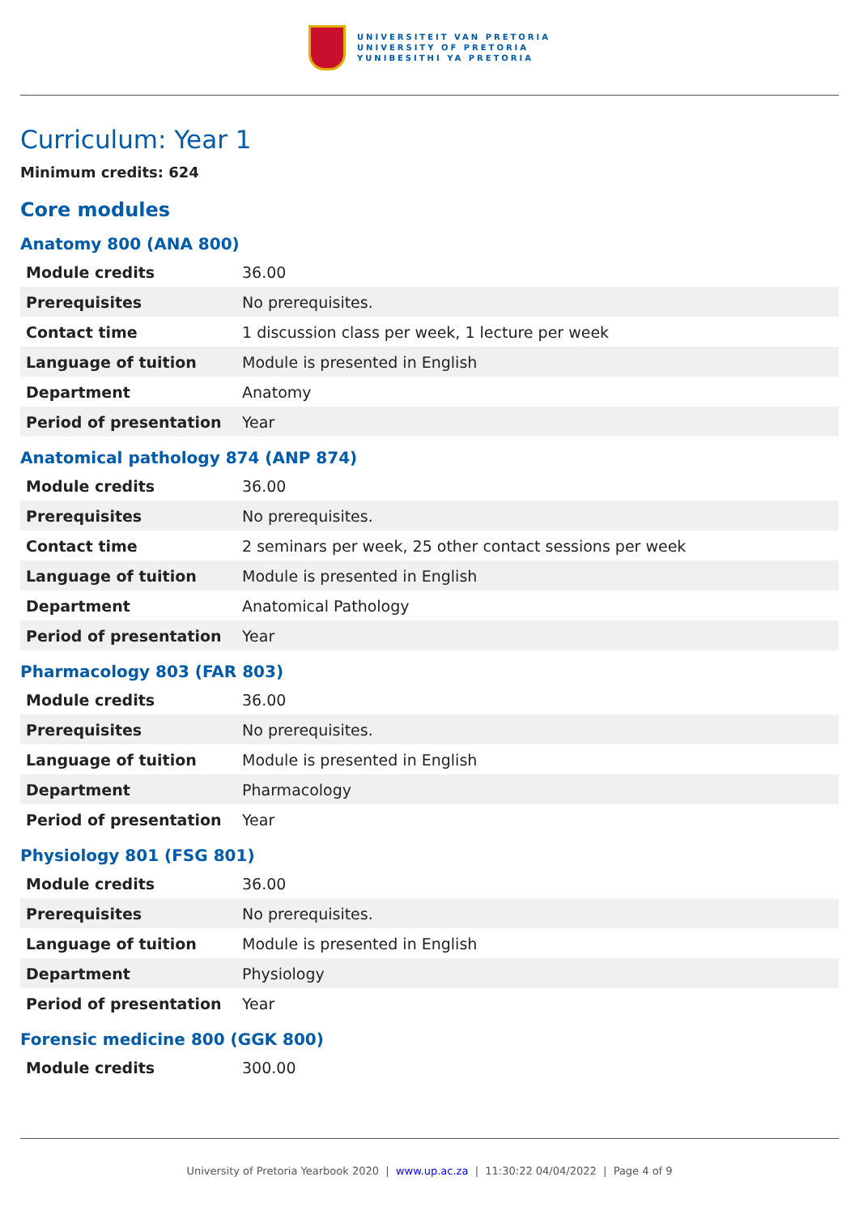UNIVERSITEIT VAN PRETORIA
UNIVERSITY OF PRETORIA
YUNIBESITHI YA PRETORIA
Curriculum: Year 1
Minimum credits: 624
Core modules
Anatomy 800 (ANA 800)
| Module credits | 36.00 |
| Prerequisites | No prerequisites. |
| Contact time | 1 discussion class per week, 1 lecture per week |
| Language of tuition | Module is presented in English |
| Department | Anatomy |
| Period of presentation | Year |
Anatomical pathology 874 (ANP 874)
| Module credits | 36.00 |
| Prerequisites | No prerequisites. |
| Contact time | 2 seminars per week, 25 other contact sessions per week |
| Language of tuition | Module is presented in English |
| Department | Anatomical Pathology |
| Period of presentation | Year |
Pharmacology 803 (FAR 803)
| Module credits | 36.00 |
| Prerequisites | No prerequisites. |
| Language of tuition | Module is presented in English |
| Department | Pharmacology |
| Period of presentation | Year |
Physiology 801 (FSG 801)
| Module credits | 36.00 |
| Prerequisites | No prerequisites. |
| Language of tuition | Module is presented in English |
| Department | Physiology |
| Period of presentation | Year |
Forensic medicine 800 (GGK 800)
| Module credits | 300.00 |
University of Pretoria Yearbook 2020 | www.up.ac.za | 11:30:22 04/04/2022 | Page 4 of 9